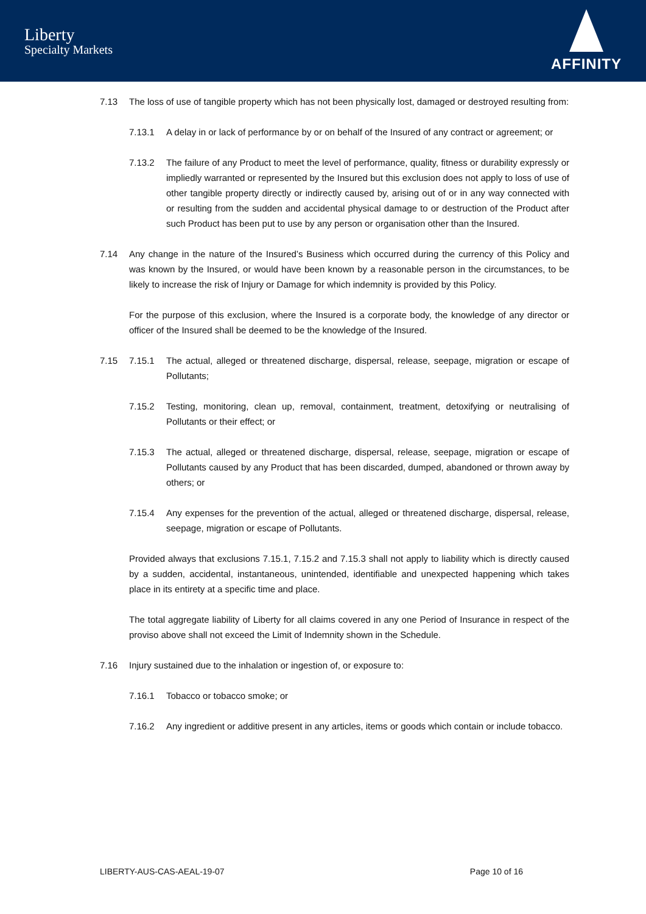Liberty
Specialty Markets
AFFINITY
7.13 The loss of use of tangible property which has not been physically lost, damaged or destroyed resulting from:
7.13.1 A delay in or lack of performance by or on behalf of the Insured of any contract or agreement; or
7.13.2 The failure of any Product to meet the level of performance, quality, fitness or durability expressly or impliedly warranted or represented by the Insured but this exclusion does not apply to loss of use of other tangible property directly or indirectly caused by, arising out of or in any way connected with or resulting from the sudden and accidental physical damage to or destruction of the Product after such Product has been put to use by any person or organisation other than the Insured.
7.14 Any change in the nature of the Insured’s Business which occurred during the currency of this Policy and was known by the Insured, or would have been known by a reasonable person in the circumstances, to be likely to increase the risk of Injury or Damage for which indemnity is provided by this Policy.
For the purpose of this exclusion, where the Insured is a corporate body, the knowledge of any director or officer of the Insured shall be deemed to be the knowledge of the Insured.
7.15 7.15.1 The actual, alleged or threatened discharge, dispersal, release, seepage, migration or escape of Pollutants;
7.15.2 Testing, monitoring, clean up, removal, containment, treatment, detoxifying or neutralising of Pollutants or their effect; or
7.15.3 The actual, alleged or threatened discharge, dispersal, release, seepage, migration or escape of Pollutants caused by any Product that has been discarded, dumped, abandoned or thrown away by others; or
7.15.4 Any expenses for the prevention of the actual, alleged or threatened discharge, dispersal, release, seepage, migration or escape of Pollutants.
Provided always that exclusions 7.15.1, 7.15.2 and 7.15.3 shall not apply to liability which is directly caused by a sudden, accidental, instantaneous, unintended, identifiable and unexpected happening which takes place in its entirety at a specific time and place.
The total aggregate liability of Liberty for all claims covered in any one Period of Insurance in respect of the proviso above shall not exceed the Limit of Indemnity shown in the Schedule.
7.16 Injury sustained due to the inhalation or ingestion of, or exposure to:
7.16.1 Tobacco or tobacco smoke; or
7.16.2 Any ingredient or additive present in any articles, items or goods which contain or include tobacco.
LIBERTY-AUS-CAS-AEAL-19-07 Page 10 of 16